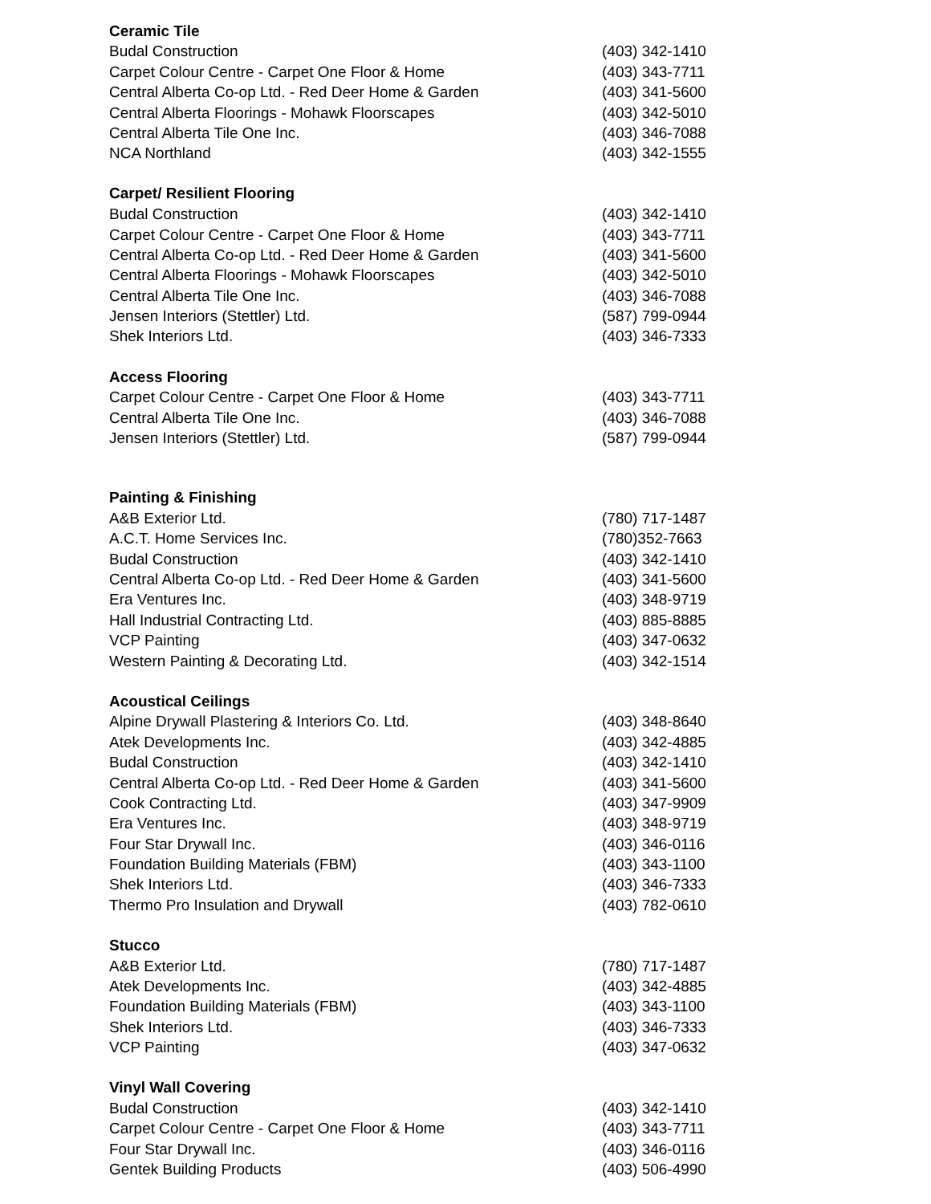| Ceramic Tile | |
| --- | --- |
| Budal Construction | (403) 342-1410 |
| Carpet Colour Centre - Carpet One Floor & Home | (403) 343-7711 |
| Central Alberta Co-op Ltd. - Red Deer Home & Garden | (403) 341-5600 |
| Central Alberta Floorings - Mohawk Floorscapes | (403) 342-5010 |
| Central Alberta Tile One Inc. | (403) 346-7088 |
| NCA Northland | (403) 342-1555 |
| Carpet/ Resilient Flooring | |
| Budal Construction | (403) 342-1410 |
| Carpet Colour Centre - Carpet One Floor & Home | (403) 343-7711 |
| Central Alberta Co-op Ltd. - Red Deer Home & Garden | (403) 341-5600 |
| Central Alberta Floorings - Mohawk Floorscapes | (403) 342-5010 |
| Central Alberta Tile One Inc. | (403) 346-7088 |
| Jensen Interiors (Stettler) Ltd. | (587) 799-0944 |
| Shek Interiors Ltd. | (403) 346-7333 |
| Access Flooring | |
| Carpet Colour Centre - Carpet One Floor & Home | (403) 343-7711 |
| Central Alberta Tile One Inc. | (403) 346-7088 |
| Jensen Interiors (Stettler) Ltd. | (587) 799-0944 |
| Painting & Finishing | |
| A&B Exterior Ltd. | (780) 717-1487 |
| A.C.T. Home Services Inc. | (780)352-7663 |
| Budal Construction | (403) 342-1410 |
| Central Alberta Co-op Ltd. - Red Deer Home & Garden | (403) 341-5600 |
| Era Ventures Inc. | (403) 348-9719 |
| Hall Industrial Contracting Ltd. | (403) 885-8885 |
| VCP Painting | (403) 347-0632 |
| Western Painting & Decorating Ltd. | (403) 342-1514 |
| Acoustical Ceilings | |
| Alpine Drywall Plastering & Interiors Co. Ltd. | (403) 348-8640 |
| Atek Developments Inc. | (403) 342-4885 |
| Budal Construction | (403) 342-1410 |
| Central Alberta Co-op Ltd. - Red Deer Home & Garden | (403) 341-5600 |
| Cook Contracting Ltd. | (403) 347-9909 |
| Era Ventures Inc. | (403) 348-9719 |
| Four Star Drywall Inc. | (403) 346-0116 |
| Foundation Building Materials (FBM) | (403) 343-1100 |
| Shek Interiors Ltd. | (403) 346-7333 |
| Thermo Pro Insulation and Drywall | (403) 782-0610 |
| Stucco | |
| A&B Exterior Ltd. | (780) 717-1487 |
| Atek Developments Inc. | (403) 342-4885 |
| Foundation Building Materials (FBM) | (403) 343-1100 |
| Shek Interiors Ltd. | (403) 346-7333 |
| VCP Painting | (403) 347-0632 |
| Vinyl Wall Covering | |
| Budal Construction | (403) 342-1410 |
| Carpet Colour Centre - Carpet One Floor & Home | (403) 343-7711 |
| Four Star Drywall Inc. | (403) 346-0116 |
| Gentek Building Products | (403) 506-4990 |